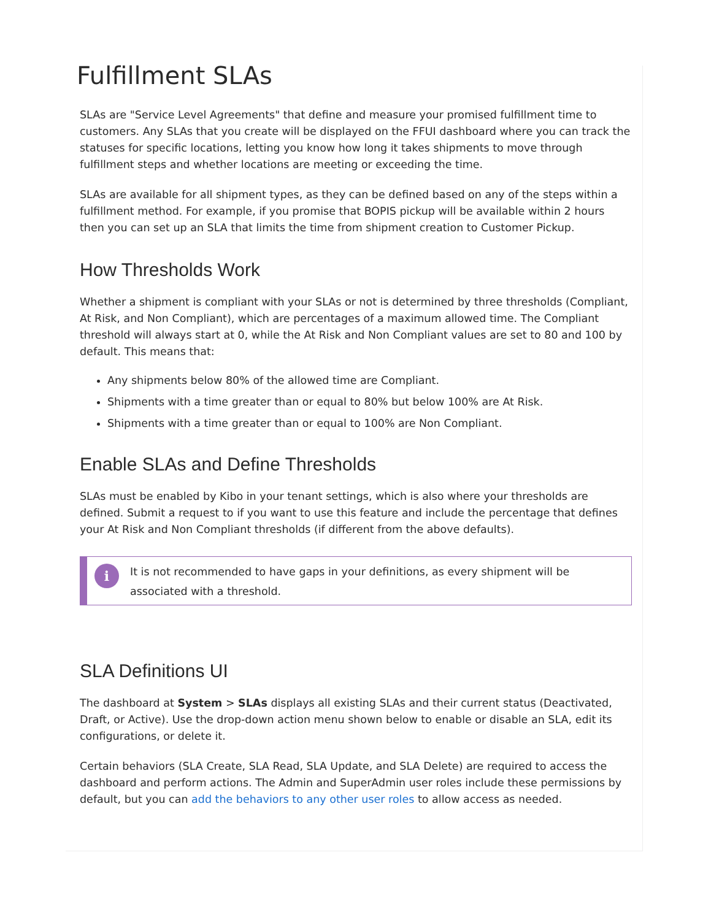Fulfillment SLAs
SLAs are "Service Level Agreements" that define and measure your promised fulfillment time to customers. Any SLAs that you create will be displayed on the FFUI dashboard where you can track the statuses for specific locations, letting you know how long it takes shipments to move through fulfillment steps and whether locations are meeting or exceeding the time.
SLAs are available for all shipment types, as they can be defined based on any of the steps within a fulfillment method. For example, if you promise that BOPIS pickup will be available within 2 hours then you can set up an SLA that limits the time from shipment creation to Customer Pickup.
How Thresholds Work
Whether a shipment is compliant with your SLAs or not is determined by three thresholds (Compliant, At Risk, and Non Compliant), which are percentages of a maximum allowed time. The Compliant threshold will always start at 0, while the At Risk and Non Compliant values are set to 80 and 100 by default. This means that:
Any shipments below 80% of the allowed time are Compliant.
Shipments with a time greater than or equal to 80% but below 100% are At Risk.
Shipments with a time greater than or equal to 100% are Non Compliant.
Enable SLAs and Define Thresholds
SLAs must be enabled by Kibo in your tenant settings, which is also where your thresholds are defined. Submit a request to if you want to use this feature and include the percentage that defines your At Risk and Non Compliant thresholds (if different from the above defaults).
i
It is not recommended to have gaps in your definitions, as every shipment will be associated with a threshold.
SLA Definitions UI
The dashboard at System > SLAs displays all existing SLAs and their current status (Deactivated, Draft, or Active). Use the drop-down action menu shown below to enable or disable an SLA, edit its configurations, or delete it.
Certain behaviors (SLA Create, SLA Read, SLA Update, and SLA Delete) are required to access the dashboard and perform actions. The Admin and SuperAdmin user roles include these permissions by default, but you can add the behaviors to any other user roles to allow access as needed.